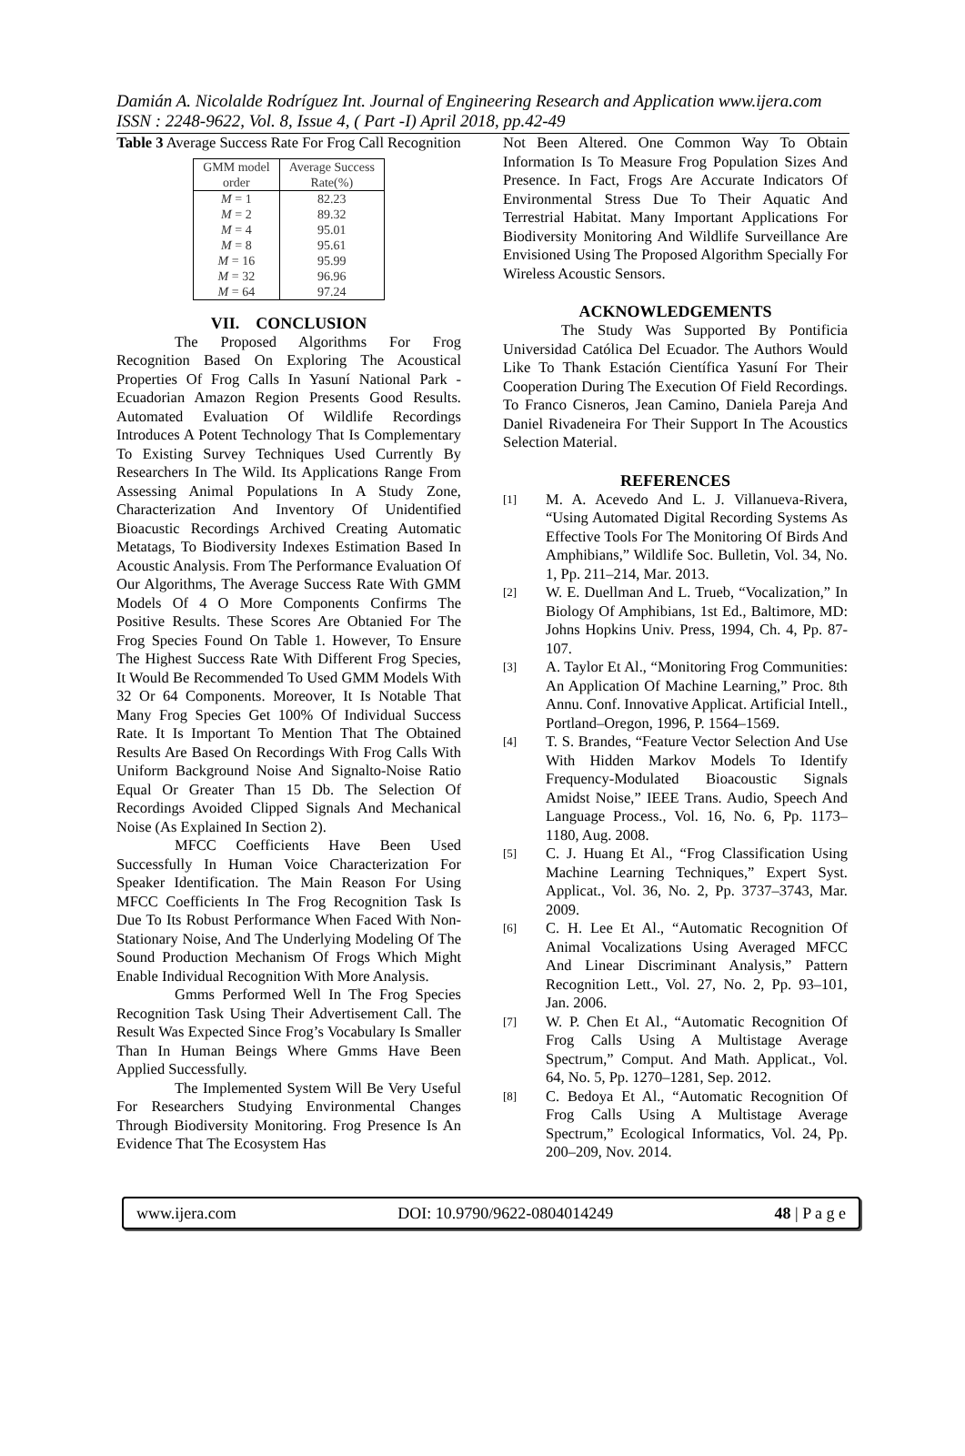Damián A. Nicolalde Rodríguez Int. Journal of Engineering Research and Application www.ijera.com
ISSN : 2248-9622, Vol. 8, Issue 4, ( Part -I) April 2018, pp.42-49
Table 3 Average Success Rate For Frog Call Recognition
| GMM model order | Average Success Rate(%) |
| --- | --- |
| M = 1 M = 2 M = 4 M = 8 M = 16 M = 32 M = 64 | 82.23 89.32 95.01 95.61 95.99 96.96 97.24 |
VII. CONCLUSION
The Proposed Algorithms For Frog Recognition Based On Exploring The Acoustical Properties Of Frog Calls In Yasuní National Park - Ecuadorian Amazon Region Presents Good Results. Automated Evaluation Of Wildlife Recordings Introduces A Potent Technology That Is Complementary To Existing Survey Techniques Used Currently By Researchers In The Wild. Its Applications Range From Assessing Animal Populations In A Study Zone, Characterization And Inventory Of Unidentified Bioacustic Recordings Archived Creating Automatic Metatags, To Biodiversity Indexes Estimation Based In Acoustic Analysis. From The Performance Evaluation Of Our Algorithms, The Average Success Rate With GMM Models Of 4 O More Components Confirms The Positive Results. These Scores Are Obtanied For The Frog Species Found On Table 1. However, To Ensure The Highest Success Rate With Different Frog Species, It Would Be Recommended To Used GMM Models With 32 Or 64 Components. Moreover, It Is Notable That Many Frog Species Get 100% Of Individual Success Rate. It Is Important To Mention That The Obtained Results Are Based On Recordings With Frog Calls With Uniform Background Noise And Signalto-Noise Ratio Equal Or Greater Than 15 Db. The Selection Of Recordings Avoided Clipped Signals And Mechanical Noise (As Explained In Section 2).
MFCC Coefficients Have Been Used Successfully In Human Voice Characterization For Speaker Identification. The Main Reason For Using MFCC Coefficients In The Frog Recognition Task Is Due To Its Robust Performance When Faced With Non-Stationary Noise, And The Underlying Modeling Of The Sound Production Mechanism Of Frogs Which Might Enable Individual Recognition With More Analysis.
Gmms Performed Well In The Frog Species Recognition Task Using Their Advertisement Call. The Result Was Expected Since Frog’s Vocabulary Is Smaller Than In Human Beings Where Gmms Have Been Applied Successfully.
The Implemented System Will Be Very Useful For Researchers Studying Environmental Changes Through Biodiversity Monitoring. Frog Presence Is An Evidence That The Ecosystem Has
Not Been Altered. One Common Way To Obtain Information Is To Measure Frog Population Sizes And Presence. In Fact, Frogs Are Accurate Indicators Of Environmental Stress Due To Their Aquatic And Terrestrial Habitat. Many Important Applications For Biodiversity Monitoring And Wildlife Surveillance Are Envisioned Using The Proposed Algorithm Specially For Wireless Acoustic Sensors.
ACKNOWLEDGEMENTS
The Study Was Supported By Pontificia Universidad Católica Del Ecuador. The Authors Would Like To Thank Estación Científica Yasuní For Their Cooperation During The Execution Of Field Recordings. To Franco Cisneros, Jean Camino, Daniela Pareja And Daniel Rivadeneira For Their Support In The Acoustics Selection Material.
REFERENCES
[1]
M. A. Acevedo And L. J. Villanueva-Rivera, “Using Automated Digital Recording Systems As Effective Tools For The Monitoring Of Birds And Amphibians,” Wildlife Soc. Bulletin, Vol. 34, No. 1, Pp. 211–214, Mar. 2013.
[2]
W. E. Duellman And L. Trueb, “Vocalization,” In Biology Of Amphibians, 1st Ed., Baltimore, MD: Johns Hopkins Univ. Press, 1994, Ch. 4, Pp. 87-107.
[3]
A. Taylor Et Al., “Monitoring Frog Communities: An Application Of Machine Learning,” Proc. 8th Annu. Conf. Innovative Applicat. Artificial Intell., Portland–Oregon, 1996, P. 1564–1569.
[4]
T. S. Brandes, “Feature Vector Selection And Use With Hidden Markov Models To Identify Frequency-Modulated Bioacoustic Signals Amidst Noise,” IEEE Trans. Audio, Speech And Language Process., Vol. 16, No. 6, Pp. 1173–1180, Aug. 2008.
[5]
C. J. Huang Et Al., “Frog Classification Using Machine Learning Techniques,” Expert Syst. Applicat., Vol. 36, No. 2, Pp. 3737–3743, Mar. 2009.
[6]
C. H. Lee Et Al., “Automatic Recognition Of Animal Vocalizations Using Averaged MFCC And Linear Discriminant Analysis,” Pattern Recognition Lett., Vol. 27, No. 2, Pp. 93–101, Jan. 2006.
[7]
W. P. Chen Et Al., “Automatic Recognition Of Frog Calls Using A Multistage Average Spectrum,” Comput. And Math. Applicat., Vol. 64, No. 5, Pp. 1270–1281, Sep. 2012.
[8]
C. Bedoya Et Al., “Automatic Recognition Of Frog Calls Using A Multistage Average Spectrum,” Ecological Informatics, Vol. 24, Pp. 200–209, Nov. 2014.
www.ijera.com DOI: 10.9790/9622-0804014249 48 | P a g e